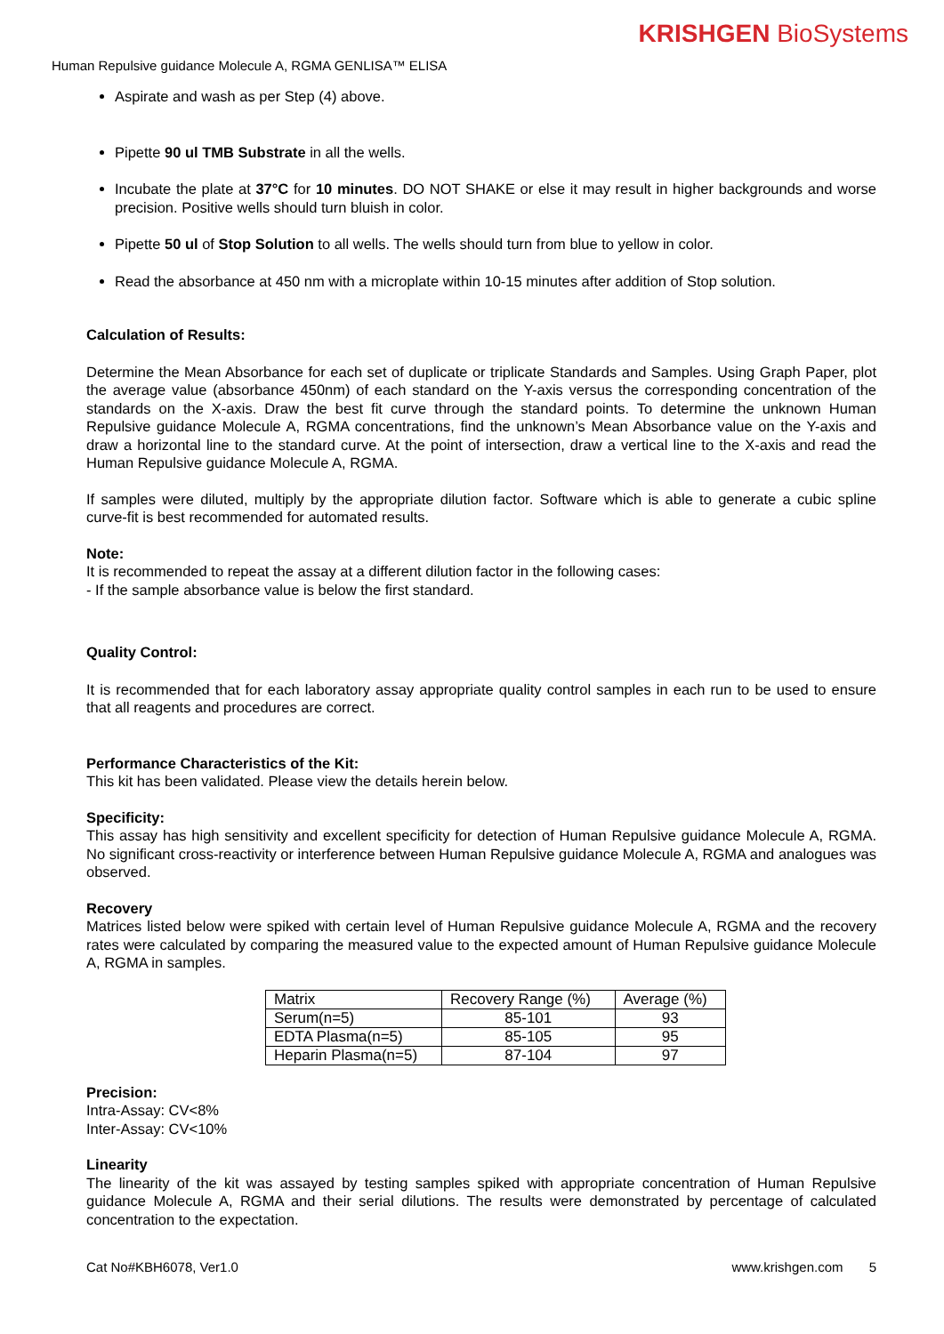KRISHGEN BioSystems
Human Repulsive guidance Molecule A, RGMA GENLISA™ ELISA
Aspirate and wash as per Step (4) above.
Pipette 90 ul TMB Substrate in all the wells.
Incubate the plate at 37°C for 10 minutes. DO NOT SHAKE or else it may result in higher backgrounds and worse precision. Positive wells should turn bluish in color.
Pipette 50 ul of Stop Solution to all wells. The wells should turn from blue to yellow in color.
Read the absorbance at 450 nm with a microplate within 10-15 minutes after addition of Stop solution.
Calculation of Results:
Determine the Mean Absorbance for each set of duplicate or triplicate Standards and Samples. Using Graph Paper, plot the average value (absorbance 450nm) of each standard on the Y-axis versus the corresponding concentration of the standards on the X-axis. Draw the best fit curve through the standard points. To determine the unknown Human Repulsive guidance Molecule A, RGMA concentrations, find the unknown’s Mean Absorbance value on the Y-axis and draw a horizontal line to the standard curve. At the point of intersection, draw a vertical line to the X-axis and read the Human Repulsive guidance Molecule A, RGMA.
If samples were diluted, multiply by the appropriate dilution factor. Software which is able to generate a cubic spline curve-fit is best recommended for automated results.
Note:
It is recommended to repeat the assay at a different dilution factor in the following cases:
- If the sample absorbance value is below the first standard.
Quality Control:
It is recommended that for each laboratory assay appropriate quality control samples in each run to be used to ensure that all reagents and procedures are correct.
Performance Characteristics of the Kit:
This kit has been validated. Please view the details herein below.
Specificity:
This assay has high sensitivity and excellent specificity for detection of Human Repulsive guidance Molecule A, RGMA. No significant cross-reactivity or interference between Human Repulsive guidance Molecule A, RGMA and analogues was observed.
Recovery
Matrices listed below were spiked with certain level of Human Repulsive guidance Molecule A, RGMA and the recovery rates were calculated by comparing the measured value to the expected amount of Human Repulsive guidance Molecule A, RGMA in samples.
| Matrix | Recovery Range (%) | Average (%) |
| Serum(n=5) | 85-101 | 93 |
| EDTA Plasma(n=5) | 85-105 | 95 |
| Heparin Plasma(n=5) | 87-104 | 97 |
Precision:
Intra-Assay: CV<8%
Inter-Assay: CV<10%
Linearity
The linearity of the kit was assayed by testing samples spiked with appropriate concentration of Human Repulsive guidance Molecule A, RGMA and their serial dilutions. The results were demonstrated by percentage of calculated concentration to the expectation.
Cat No#KBH6078, Ver1.0 www.krishgen.com 5